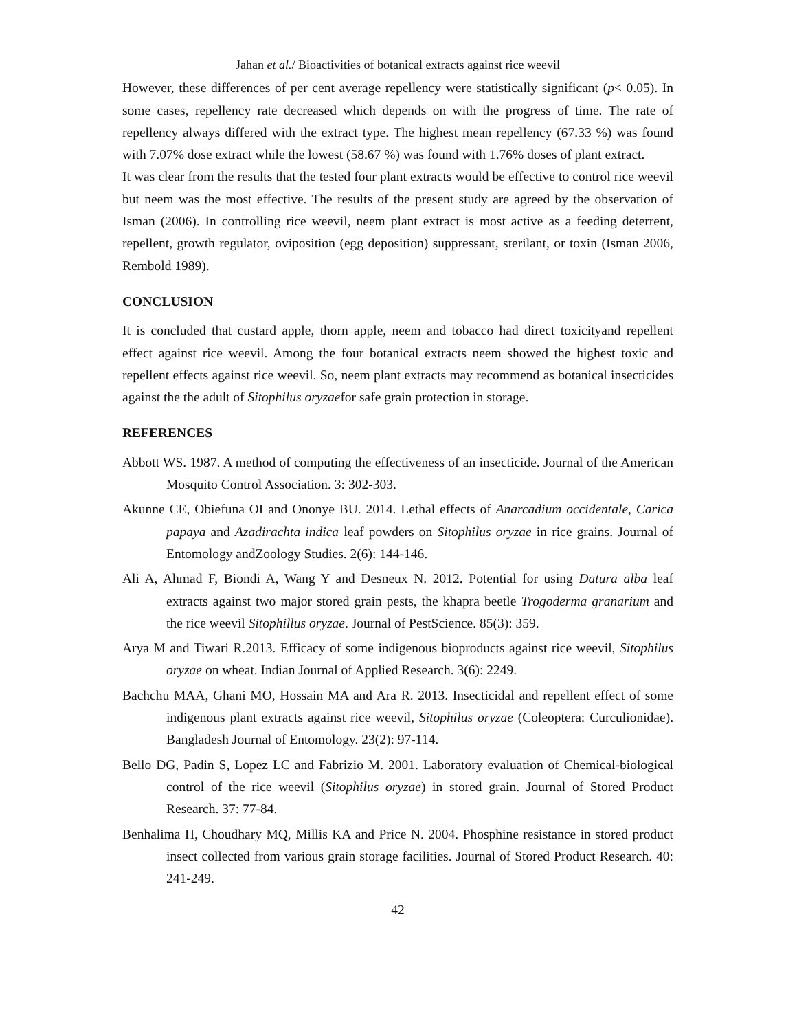Jahan et al./ Bioactivities of botanical extracts against rice weevil
However, these differences of per cent average repellency were statistically significant (p< 0.05). In some cases, repellency rate decreased which depends on with the progress of time. The rate of repellency always differed with the extract type. The highest mean repellency (67.33 %) was found with 7.07% dose extract while the lowest (58.67 %) was found with 1.76% doses of plant extract.
It was clear from the results that the tested four plant extracts would be effective to control rice weevil but neem was the most effective. The results of the present study are agreed by the observation of Isman (2006). In controlling rice weevil, neem plant extract is most active as a feeding deterrent, repellent, growth regulator, oviposition (egg deposition) suppressant, sterilant, or toxin (Isman 2006, Rembold 1989).
CONCLUSION
It is concluded that custard apple, thorn apple, neem and tobacco had direct toxicityand repellent effect against rice weevil. Among the four botanical extracts neem showed the highest toxic and repellent effects against rice weevil. So, neem plant extracts may recommend as botanical insecticides against the the adult of Sitophilus oryzaefor safe grain protection in storage.
REFERENCES
Abbott WS. 1987. A method of computing the effectiveness of an insecticide. Journal of the American Mosquito Control Association. 3: 302-303.
Akunne CE, Obiefuna OI and Ononye BU. 2014. Lethal effects of Anarcadium occidentale, Carica papaya and Azadirachta indica leaf powders on Sitophilus oryzae in rice grains. Journal of Entomology andZoology Studies. 2(6): 144-146.
Ali A, Ahmad F, Biondi A, Wang Y and Desneux N. 2012. Potential for using Datura alba leaf extracts against two major stored grain pests, the khapra beetle Trogoderma granarium and the rice weevil Sitophillus oryzae. Journal of PestScience. 85(3): 359.
Arya M and Tiwari R.2013. Efficacy of some indigenous bioproducts against rice weevil, Sitophilus oryzae on wheat. Indian Journal of Applied Research. 3(6): 2249.
Bachchu MAA, Ghani MO, Hossain MA and Ara R. 2013. Insecticidal and repellent effect of some indigenous plant extracts against rice weevil, Sitophilus oryzae (Coleoptera: Curculionidae). Bangladesh Journal of Entomology. 23(2): 97-114.
Bello DG, Padin S, Lopez LC and Fabrizio M. 2001. Laboratory evaluation of Chemical-biological control of the rice weevil (Sitophilus oryzae) in stored grain. Journal of Stored Product Research. 37: 77-84.
Benhalima H, Choudhary MQ, Millis KA and Price N. 2004. Phosphine resistance in stored product insect collected from various grain storage facilities. Journal of Stored Product Research. 40: 241-249.
42